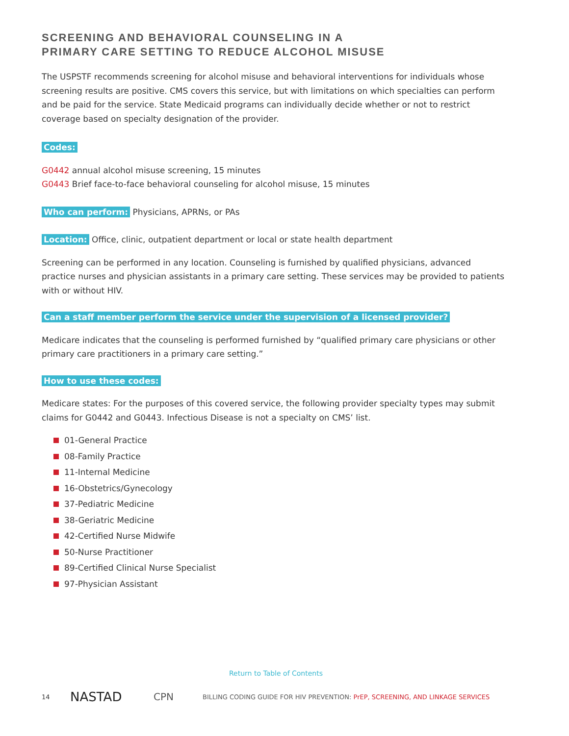SCREENING AND BEHAVIORAL COUNSELING IN A
PRIMARY CARE SETTING TO REDUCE ALCOHOL MISUSE
The USPSTF recommends screening for alcohol misuse and behavioral interventions for individuals whose screening results are positive. CMS covers this service, but with limitations on which specialties can perform and be paid for the service. State Medicaid programs can individually decide whether or not to restrict coverage based on specialty designation of the provider.
Codes:
G0442 annual alcohol misuse screening, 15 minutes
G0443 Brief face-to-face behavioral counseling for alcohol misuse, 15 minutes
Who can perform: Physicians, APRNs, or PAs
Location: Office, clinic, outpatient department or local or state health department
Screening can be performed in any location. Counseling is furnished by qualified physicians, advanced practice nurses and physician assistants in a primary care setting. These services may be provided to patients with or without HIV.
Can a staff member perform the service under the supervision of a licensed provider?
Medicare indicates that the counseling is performed furnished by “qualified primary care physicians or other primary care practitioners in a primary care setting.”
How to use these codes:
Medicare states: For the purposes of this covered service, the following provider specialty types may submit claims for G0442 and G0443. Infectious Disease is not a specialty on CMS’ list.
01-General Practice
08-Family Practice
11-Internal Medicine
16-Obstetrics/Gynecology
37-Pediatric Medicine
38-Geriatric Medicine
42-Certified Nurse Midwife
50-Nurse Practitioner
89-Certified Clinical Nurse Specialist
97-Physician Assistant
Return to Table of Contents
14 NASTAD CPN BILLING CODING GUIDE FOR HIV PREVENTION: PrEP, SCREENING, AND LINKAGE SERVICES